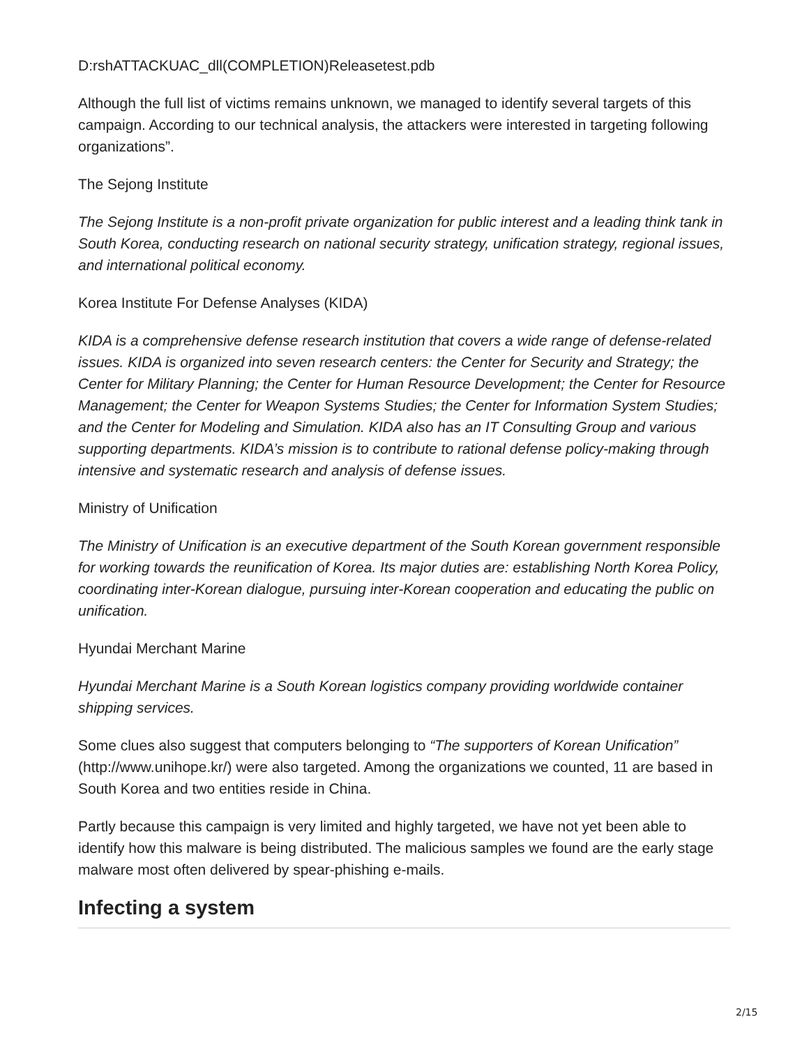D:rshATTACKUAC_dll(COMPLETION)Releasetest.pdb
Although the full list of victims remains unknown, we managed to identify several targets of this campaign. According to our technical analysis, the attackers were interested in targeting following organizations”.
The Sejong Institute
The Sejong Institute is a non-profit private organization for public interest and a leading think tank in South Korea, conducting research on national security strategy, unification strategy, regional issues, and international political economy.
Korea Institute For Defense Analyses (KIDA)
KIDA is a comprehensive defense research institution that covers a wide range of defense-related issues. KIDA is organized into seven research centers: the Center for Security and Strategy; the Center for Military Planning; the Center for Human Resource Development; the Center for Resource Management; the Center for Weapon Systems Studies; the Center for Information System Studies; and the Center for Modeling and Simulation. KIDA also has an IT Consulting Group and various supporting departments. KIDA’s mission is to contribute to rational defense policy-making through intensive and systematic research and analysis of defense issues.
Ministry of Unification
The Ministry of Unification is an executive department of the South Korean government responsible for working towards the reunification of Korea. Its major duties are: establishing North Korea Policy, coordinating inter-Korean dialogue, pursuing inter-Korean cooperation and educating the public on unification.
Hyundai Merchant Marine
Hyundai Merchant Marine is a South Korean logistics company providing worldwide container shipping services.
Some clues also suggest that computers belonging to “The supporters of Korean Unification” (http://www.unihope.kr/) were also targeted. Among the organizations we counted, 11 are based in South Korea and two entities reside in China.
Partly because this campaign is very limited and highly targeted, we have not yet been able to identify how this malware is being distributed. The malicious samples we found are the early stage malware most often delivered by spear-phishing e-mails.
Infecting a system
2/15